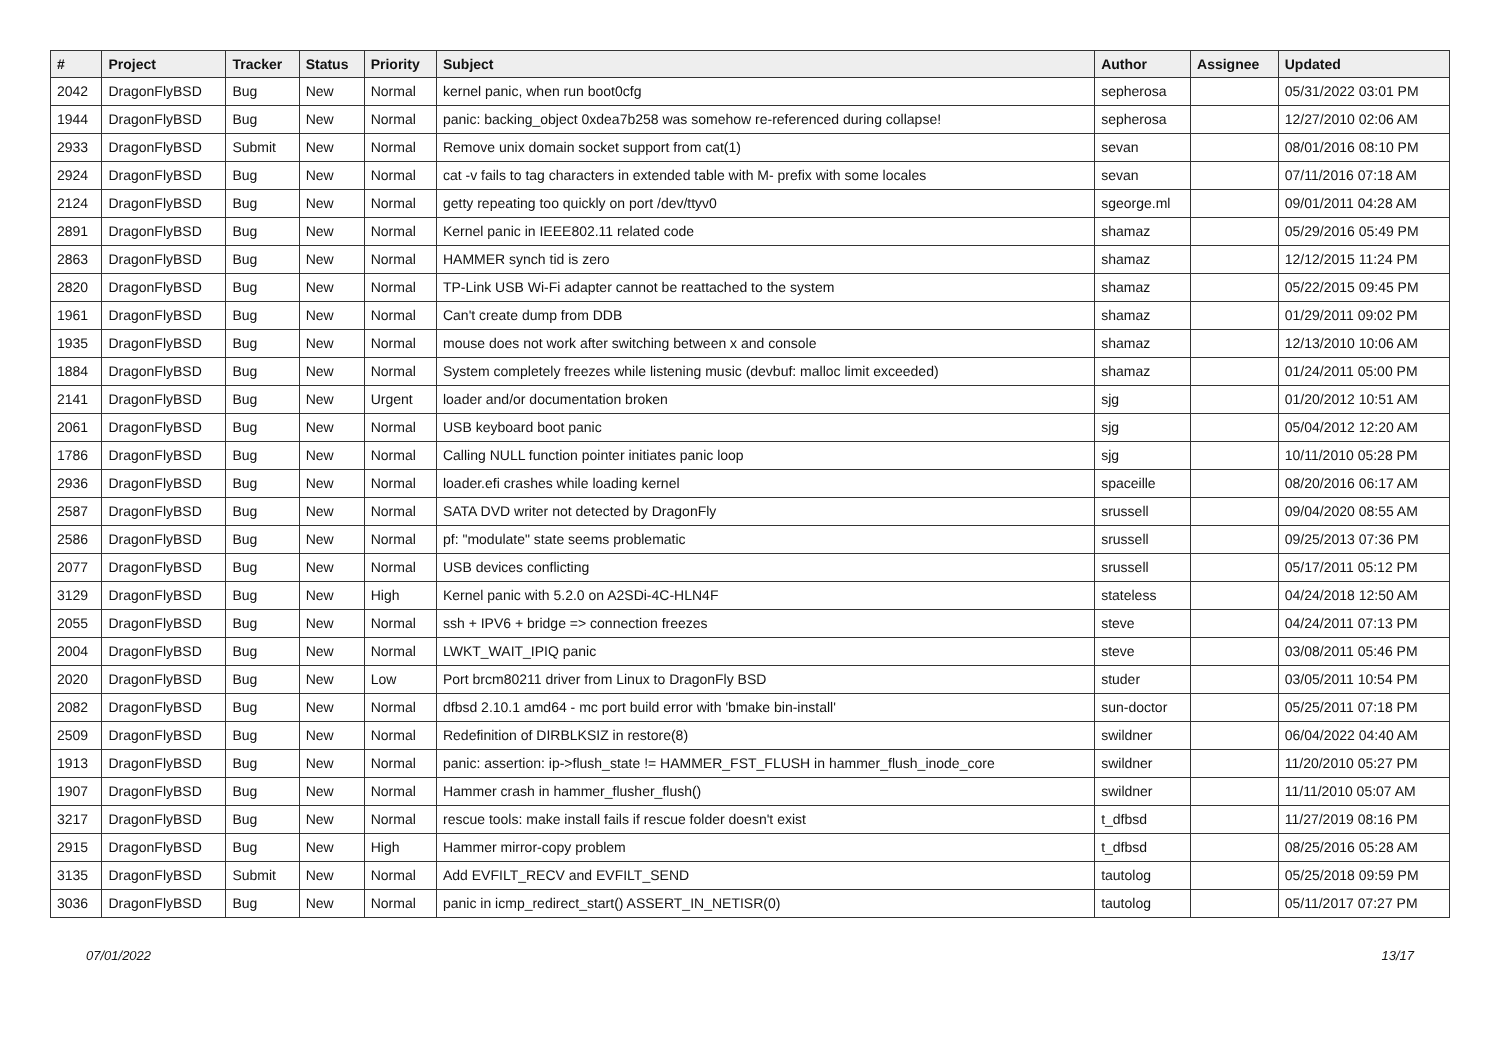| # | Project | Tracker | Status | Priority | Subject | Author | Assignee | Updated |
| --- | --- | --- | --- | --- | --- | --- | --- | --- |
| 2042 | DragonFlyBSD | Bug | New | Normal | kernel panic, when run boot0cfg | sepherosa | | 05/31/2022 03:01 PM |
| 1944 | DragonFlyBSD | Bug | New | Normal | panic: backing_object 0xdea7b258 was somehow re-referenced during collapse! | sepherosa | | 12/27/2010 02:06 AM |
| 2933 | DragonFlyBSD | Submit | New | Normal | Remove unix domain socket support from cat(1) | sevan | | 08/01/2016 08:10 PM |
| 2924 | DragonFlyBSD | Bug | New | Normal | cat -v fails to tag characters in extended table with M- prefix with some locales | sevan | | 07/11/2016 07:18 AM |
| 2124 | DragonFlyBSD | Bug | New | Normal | getty repeating too quickly on port /dev/ttyv0 | sgeorge.ml | | 09/01/2011 04:28 AM |
| 2891 | DragonFlyBSD | Bug | New | Normal | Kernel panic in IEEE802.11 related code | shamaz | | 05/29/2016 05:49 PM |
| 2863 | DragonFlyBSD | Bug | New | Normal | HAMMER synch tid is zero | shamaz | | 12/12/2015 11:24 PM |
| 2820 | DragonFlyBSD | Bug | New | Normal | TP-Link USB Wi-Fi adapter cannot be reattached to the system | shamaz | | 05/22/2015 09:45 PM |
| 1961 | DragonFlyBSD | Bug | New | Normal | Can't create dump from DDB | shamaz | | 01/29/2011 09:02 PM |
| 1935 | DragonFlyBSD | Bug | New | Normal | mouse does not work after switching between x and console | shamaz | | 12/13/2010 10:06 AM |
| 1884 | DragonFlyBSD | Bug | New | Normal | System completely freezes while listening music (devbuf: malloc limit exceeded) | shamaz | | 01/24/2011 05:00 PM |
| 2141 | DragonFlyBSD | Bug | New | Urgent | loader and/or documentation broken | sjg | | 01/20/2012 10:51 AM |
| 2061 | DragonFlyBSD | Bug | New | Normal | USB keyboard boot panic | sjg | | 05/04/2012 12:20 AM |
| 1786 | DragonFlyBSD | Bug | New | Normal | Calling NULL function pointer initiates panic loop | sjg | | 10/11/2010 05:28 PM |
| 2936 | DragonFlyBSD | Bug | New | Normal | loader.efi crashes while loading kernel | spaceille | | 08/20/2016 06:17 AM |
| 2587 | DragonFlyBSD | Bug | New | Normal | SATA DVD writer not detected by DragonFly | srussell | | 09/04/2020 08:55 AM |
| 2586 | DragonFlyBSD | Bug | New | Normal | pf: "modulate" state seems problematic | srussell | | 09/25/2013 07:36 PM |
| 2077 | DragonFlyBSD | Bug | New | Normal | USB devices conflicting | srussell | | 05/17/2011 05:12 PM |
| 3129 | DragonFlyBSD | Bug | New | High | Kernel panic with 5.2.0 on A2SDi-4C-HLN4F | stateless | | 04/24/2018 12:50 AM |
| 2055 | DragonFlyBSD | Bug | New | Normal | ssh + IPV6 + bridge => connection freezes | steve | | 04/24/2011 07:13 PM |
| 2004 | DragonFlyBSD | Bug | New | Normal | LWKT_WAIT_IPIQ panic | steve | | 03/08/2011 05:46 PM |
| 2020 | DragonFlyBSD | Bug | New | Low | Port brcm80211 driver from Linux to DragonFly BSD | studer | | 03/05/2011 10:54 PM |
| 2082 | DragonFlyBSD | Bug | New | Normal | dfbsd 2.10.1 amd64 - mc port build error with 'bmake bin-install' | sun-doctor | | 05/25/2011 07:18 PM |
| 2509 | DragonFlyBSD | Bug | New | Normal | Redefinition of DIRBLKSIZ in restore(8) | swildner | | 06/04/2022 04:40 AM |
| 1913 | DragonFlyBSD | Bug | New | Normal | panic: assertion: ip->flush_state != HAMMER_FST_FLUSH in hammer_flush_inode_core | swildner | | 11/20/2010 05:27 PM |
| 1907 | DragonFlyBSD | Bug | New | Normal | Hammer crash in hammer_flusher_flush() | swildner | | 11/11/2010 05:07 AM |
| 3217 | DragonFlyBSD | Bug | New | Normal | rescue tools: make install fails if rescue folder doesn't exist | t_dfbsd | | 11/27/2019 08:16 PM |
| 2915 | DragonFlyBSD | Bug | New | High | Hammer mirror-copy problem | t_dfbsd | | 08/25/2016 05:28 AM |
| 3135 | DragonFlyBSD | Submit | New | Normal | Add EVFILT_RECV and EVFILT_SEND | tautolog | | 05/25/2018 09:59 PM |
| 3036 | DragonFlyBSD | Bug | New | Normal | panic in icmp_redirect_start() ASSERT_IN_NETISR(0) | tautolog | | 05/11/2017 07:27 PM |
07/01/2022 13/17